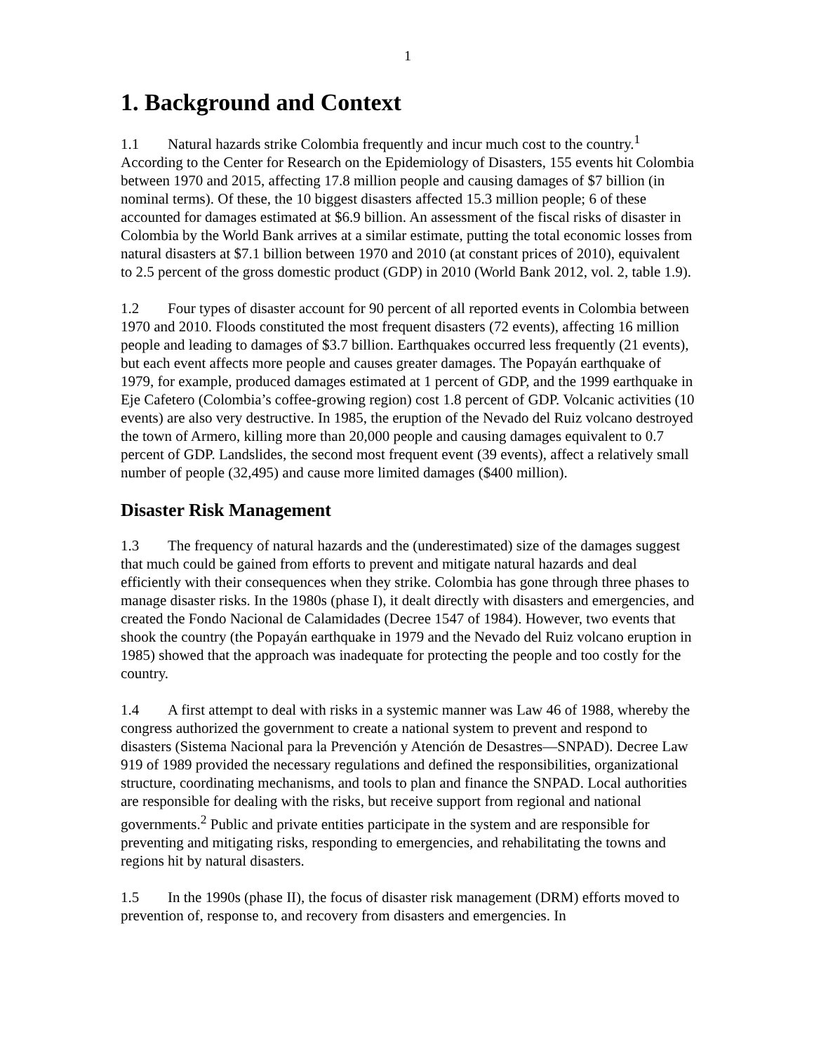1
1. Background and Context
1.1 Natural hazards strike Colombia frequently and incur much cost to the country.<sup>1</sup> According to the Center for Research on the Epidemiology of Disasters, 155 events hit Colombia between 1970 and 2015, affecting 17.8 million people and causing damages of $7 billion (in nominal terms). Of these, the 10 biggest disasters affected 15.3 million people; 6 of these accounted for damages estimated at $6.9 billion. An assessment of the fiscal risks of disaster in Colombia by the World Bank arrives at a similar estimate, putting the total economic losses from natural disasters at $7.1 billion between 1970 and 2010 (at constant prices of 2010), equivalent to 2.5 percent of the gross domestic product (GDP) in 2010 (World Bank 2012, vol. 2, table 1.9).
1.2 Four types of disaster account for 90 percent of all reported events in Colombia between 1970 and 2010. Floods constituted the most frequent disasters (72 events), affecting 16 million people and leading to damages of $3.7 billion. Earthquakes occurred less frequently (21 events), but each event affects more people and causes greater damages. The Popayán earthquake of 1979, for example, produced damages estimated at 1 percent of GDP, and the 1999 earthquake in Eje Cafetero (Colombia’s coffee-growing region) cost 1.8 percent of GDP. Volcanic activities (10 events) are also very destructive. In 1985, the eruption of the Nevado del Ruiz volcano destroyed the town of Armero, killing more than 20,000 people and causing damages equivalent to 0.7 percent of GDP. Landslides, the second most frequent event (39 events), affect a relatively small number of people (32,495) and cause more limited damages ($400 million).
Disaster Risk Management
1.3 The frequency of natural hazards and the (underestimated) size of the damages suggest that much could be gained from efforts to prevent and mitigate natural hazards and deal efficiently with their consequences when they strike. Colombia has gone through three phases to manage disaster risks. In the 1980s (phase I), it dealt directly with disasters and emergencies, and created the Fondo Nacional de Calamidades (Decree 1547 of 1984). However, two events that shook the country (the Popayán earthquake in 1979 and the Nevado del Ruiz volcano eruption in 1985) showed that the approach was inadequate for protecting the people and too costly for the country.
1.4 A first attempt to deal with risks in a systemic manner was Law 46 of 1988, whereby the congress authorized the government to create a national system to prevent and respond to disasters (Sistema Nacional para la Prevención y Atención de Desastres—SNPAD). Decree Law 919 of 1989 provided the necessary regulations and defined the responsibilities, organizational structure, coordinating mechanisms, and tools to plan and finance the SNPAD. Local authorities are responsible for dealing with the risks, but receive support from regional and national governments.<sup>2</sup> Public and private entities participate in the system and are responsible for preventing and mitigating risks, responding to emergencies, and rehabilitating the towns and regions hit by natural disasters.
1.5 In the 1990s (phase II), the focus of disaster risk management (DRM) efforts moved to prevention of, response to, and recovery from disasters and emergencies. In